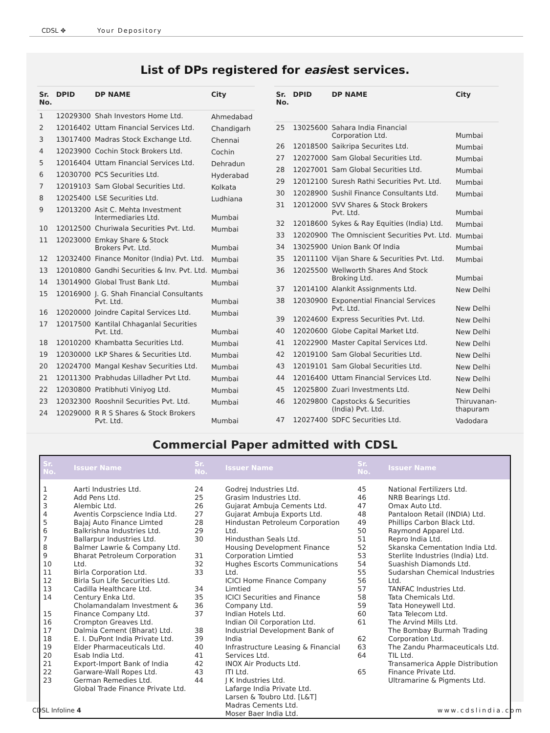CDSL ✥ Your Depository
List of DPs registered for easiest services.
| Sr. No. | DPID | DP NAME | City |
| --- | --- | --- | --- |
| 1 | 12029300 | Shah Investors Home Ltd. | Ahmedabad |
| 2 | 12016402 | Uttam Financial Services Ltd. | Chandigarh |
| 3 | 13017400 | Madras Stock Exchange Ltd. | Chennai |
| 4 | 12023900 | Cochin Stock Brokers Ltd. | Cochin |
| 5 | 12016404 | Uttam Financial Services Ltd. | Dehradun |
| 6 | 12030700 | PCS Securities Ltd. | Hyderabad |
| 7 | 12019103 | Sam Global Securities Ltd. | Kolkata |
| 8 | 12025400 | LSE Securities Ltd. | Ludhiana |
| 9 | 12013200 | Asit C. Mehta Investment Intermediaries Ltd. | Mumbai |
| 10 | 12012500 | Churiwala Securities Pvt. Ltd. | Mumbai |
| 11 | 12023000 | Emkay Share & Stock Brokers Pvt. Ltd. | Mumbai |
| 12 | 12032400 | Finance Monitor (India) Pvt. Ltd. | Mumbai |
| 13 | 12010800 | Gandhi Securities & Inv. Pvt. Ltd. | Mumbai |
| 14 | 13014900 | Global Trust Bank Ltd. | Mumbai |
| 15 | 12016900 | J. G. Shah Financial Consultants Pvt. Ltd. | Mumbai |
| 16 | 12020000 | Joindre Capital Services Ltd. | Mumbai |
| 17 | 12017500 | Kantilal Chhaganlal Securities Pvt. Ltd. | Mumbai |
| 18 | 12010200 | Khambatta Securities Ltd. | Mumbai |
| 19 | 12030000 | LKP Shares & Securities Ltd. | Mumbai |
| 20 | 12024700 | Mangal Keshav Securities Ltd. | Mumbai |
| 21 | 12011300 | Prabhudas Lilladher Pvt Ltd. | Mumbai |
| 22 | 12030800 | Pratibhuti Viniyog Ltd. | Mumbai |
| 23 | 12032300 | Rooshnil Securities Pvt. Ltd. | Mumbai |
| 24 | 12029000 | R R S Shares & Stock Brokers Pvt. Ltd. | Mumbai |
| Sr. No. | DPID | DP NAME | City |
| --- | --- | --- | --- |
| 25 | 13025600 | Sahara India Financial Corporation Ltd. | Mumbai |
| 26 | 12018500 | Saikripa Securites Ltd. | Mumbai |
| 27 | 12027000 | Sam Global Securities Ltd. | Mumbai |
| 28 | 12027001 | Sam Global Securities Ltd. | Mumbai |
| 29 | 12012100 | Suresh Rathi Securities Pvt. Ltd. | Mumbai |
| 30 | 12028900 | Sushil Finance Consultants Ltd. | Mumbai |
| 31 | 12012000 | SVV Shares & Stock Brokers Pvt. Ltd. | Mumbai |
| 32 | 12018600 | Sykes & Ray Equities (India) Ltd. | Mumbai |
| 33 | 12020900 | The Omniscient Securities Pvt. Ltd. | Mumbai |
| 34 | 13025900 | Union Bank Of India | Mumbai |
| 35 | 12011100 | Vijan Share & Securities Pvt. Ltd. | Mumbai |
| 36 | 12025500 | Wellworth Shares And Stock Broking Ltd. | Mumbai |
| 37 | 12014100 | Alankit Assignments Ltd. | New Delhi |
| 38 | 12030900 | Exponential Financial Services Pvt. Ltd. | New Delhi |
| 39 | 12024600 | Express Securities Pvt. Ltd. | New Delhi |
| 40 | 12020600 | Globe Capital Market Ltd. | New Delhi |
| 41 | 12022900 | Master Capital Services Ltd. | New Delhi |
| 42 | 12019100 | Sam Global Securities Ltd. | New Delhi |
| 43 | 12019101 | Sam Global Securities Ltd. | New Delhi |
| 44 | 12016400 | Uttam Financial Services Ltd. | New Delhi |
| 45 | 12025800 | Zuari Investments Ltd. | New Delhi |
| 46 | 12029800 | Capstocks & Securities (India) Pvt. Ltd. | Thiruvanan- thapuram |
| 47 | 12027400 | SDFC Securities Ltd. | Vadodara |
Commercial Paper admitted with CDSL
| Sr. No. | Issuer Name | Sr. No. | Issuer Name | Sr. No. | Issuer Name |
| --- | --- | --- | --- | --- | --- |
| 1 2 3 4 5 6 7 8 9 10 11 12 13 14 15 16 17 18 19 20 21 22 23 | Aarti Industries Ltd. Add Pens Ltd. Alembic Ltd. Aventis Corpscience India Ltd. Bajaj Auto Finance Limted Balkrishna Industries Ltd. Ballarpur Industries Ltd. Balmer Lawrie & Company Ltd. Bharat Petroleum Corporation Ltd. Birla Corporation Ltd. Birla Sun Life Securities Ltd. Cadilla Healthcare Ltd. Century Enka Ltd. Cholamandalam Investment & Finance Company Ltd. Crompton Greaves Ltd. Dalmia Cement (Bharat) Ltd. E. I. DuPont India Private Ltd. Elder Pharmaceuticals Ltd. Esab India Ltd. Export-Import Bank of India Garware-Wall Ropes Ltd. German Remedies Ltd. Global Trade Finance Private Ltd. | 24 25 26 27 28 29 30 31 32 33 34 35 36 37 38 39 40 41 42 43 44 | Godrej Industries Ltd. Grasim Industries Ltd. Gujarat Ambuja Cements Ltd. Gujarat Ambuja Exports Ltd. Hindustan Petroleum Corporation Ltd. Hindusthan Seals Ltd. Housing Development Finance Corporation Limtied Hughes Escorts Communications Ltd. ICICI Home Finance Company Limtied ICICI Securities and Finance Company Ltd. Indian Hotels Ltd. Indian Oil Corporation Ltd. Industrial Development Bank of India Infrastructure Leasing & Financial Services Ltd. INOX Air Products Ltd. ITI Ltd. J K Industries Ltd. Lafarge India Private Ltd. Larsen & Toubro Ltd. [L&T] Madras Cements Ltd. Moser Baer India Ltd. | 45 46 47 48 49 50 51 52 53 54 55 56 57 58 59 60 61 62 63 64 65 | National Fertilizers Ltd. NRB Bearings Ltd. Omax Auto Ltd. Pantaloon Retail (INDIA) Ltd. Phillips Carbon Black Ltd. Raymond Apparel Ltd. Repro India Ltd. Skanska Cementation India Ltd. Sterlite Industries (India) Ltd. Suashish Diamonds Ltd. Sudarshan Chemical Industries Ltd. TANFAC Industries Ltd. Tata Chemicals Ltd. Tata Honeywell Ltd. Tata Telecom Ltd. The Arvind Mills Ltd. The Bombay Burmah Trading Corporation Ltd. The Zandu Pharmaceuticals Ltd. TIL Ltd. Transamerica Apple Distribution Finance Private Ltd. Ultramarine & Pigments Ltd. |
CDSL Infoline 4 www.cdslindia.com